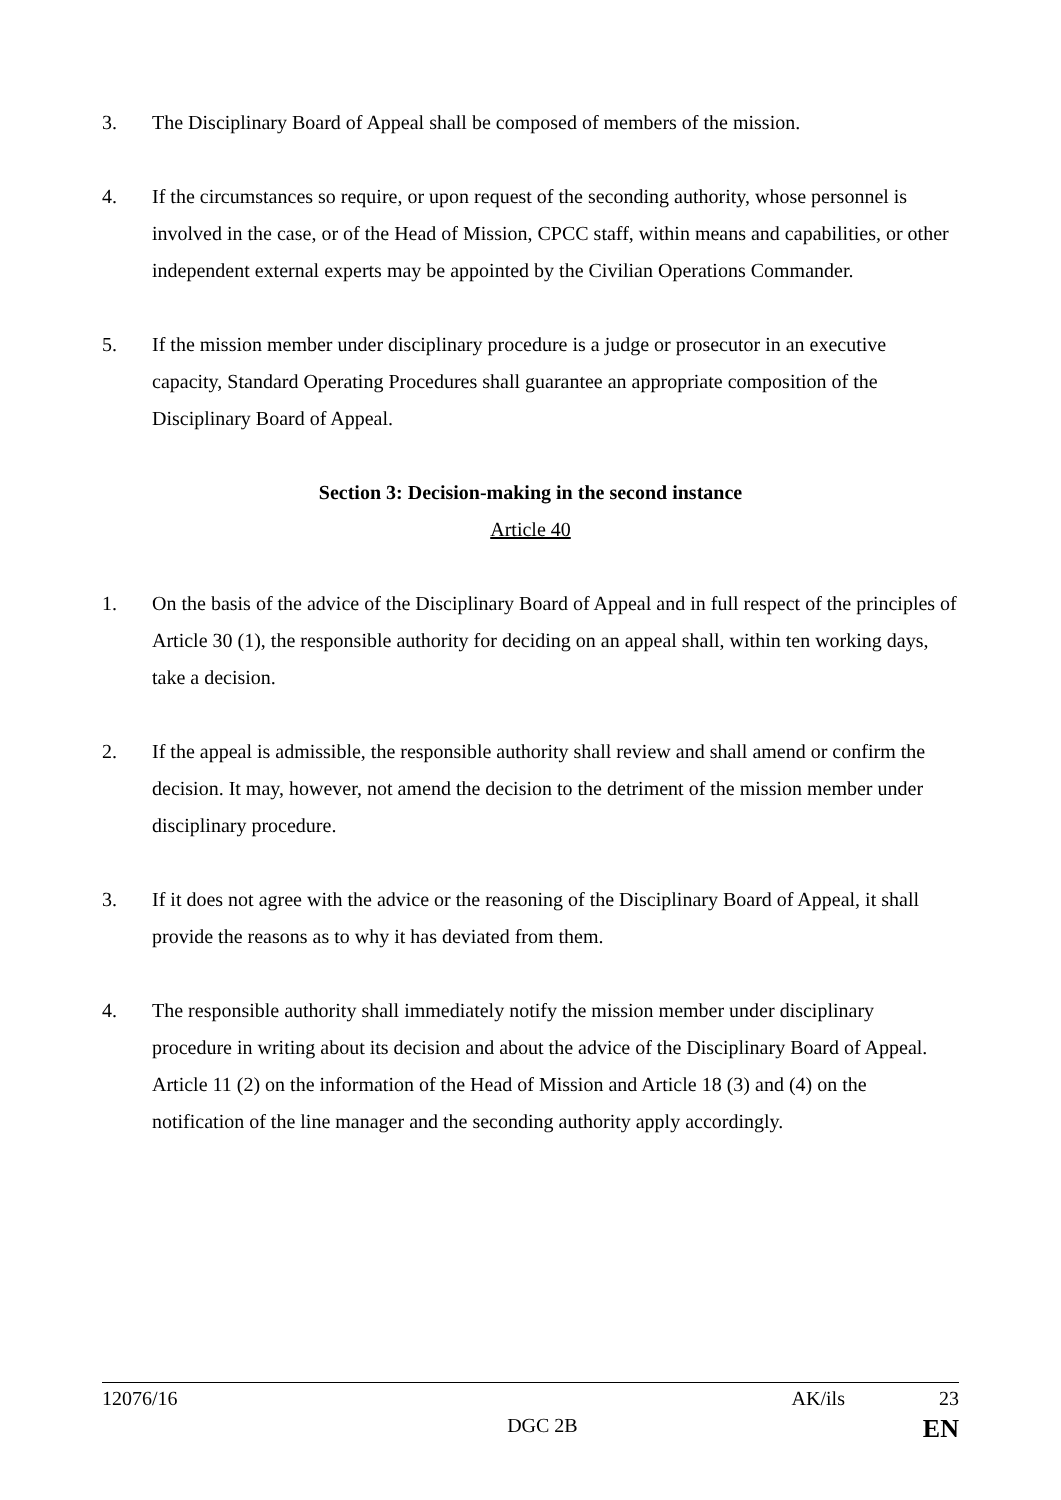3. The Disciplinary Board of Appeal shall be composed of members of the mission.
4. If the circumstances so require, or upon request of the seconding authority, whose personnel is involved in the case, or of the Head of Mission, CPCC staff, within means and capabilities, or other independent external experts may be appointed by the Civilian Operations Commander.
5. If the mission member under disciplinary procedure is a judge or prosecutor in an executive capacity, Standard Operating Procedures shall guarantee an appropriate composition of the Disciplinary Board of Appeal.
Section 3: Decision-making in the second instance
Article 40
1. On the basis of the advice of the Disciplinary Board of Appeal and in full respect of the principles of Article 30 (1), the responsible authority for deciding on an appeal shall, within ten working days, take a decision.
2. If the appeal is admissible, the responsible authority shall review and shall amend or confirm the decision. It may, however, not amend the decision to the detriment of the mission member under disciplinary procedure.
3. If it does not agree with the advice or the reasoning of the Disciplinary Board of Appeal, it shall provide the reasons as to why it has deviated from them.
4. The responsible authority shall immediately notify the mission member under disciplinary procedure in writing about its decision and about the advice of the Disciplinary Board of Appeal. Article 11 (2) on the information of the Head of Mission and Article 18 (3) and (4) on the notification of the line manager and the seconding authority apply accordingly.
12076/16 AK/ils 23
DGC 2B EN